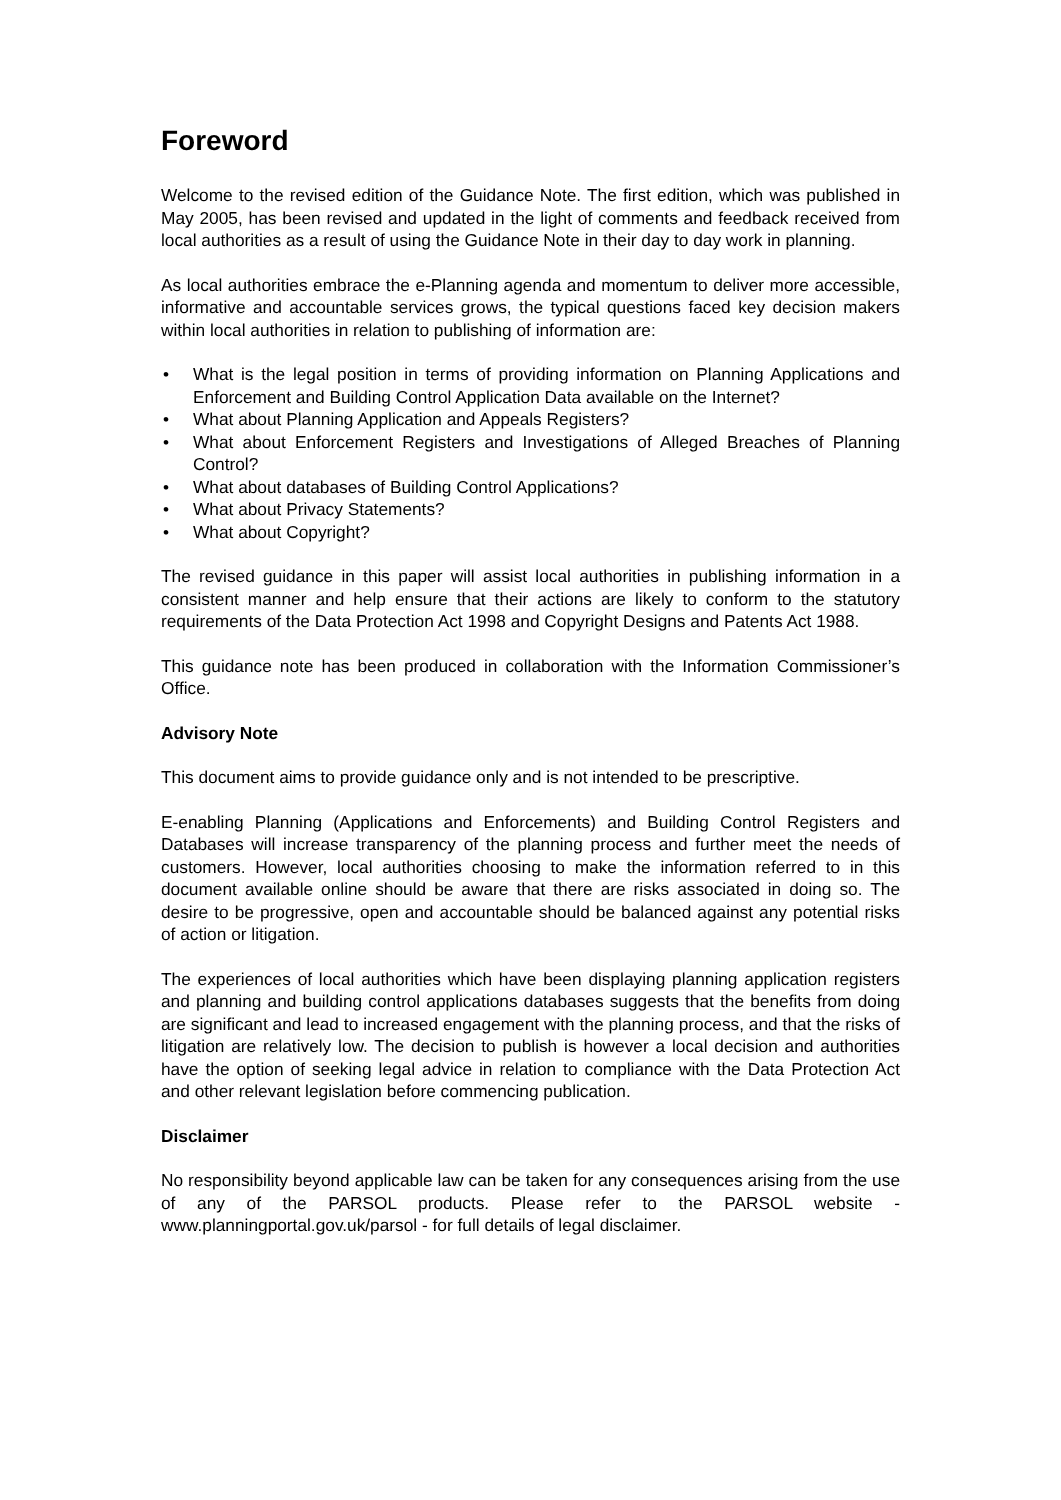Foreword
Welcome to the revised edition of the Guidance Note. The first edition, which was published in May 2005, has been revised and updated in the light of comments and feedback received from local authorities as a result of using the Guidance Note in their day to day work in planning.
As local authorities embrace the e-Planning agenda and momentum to deliver more accessible, informative and accountable services grows, the typical questions faced key decision makers within local authorities in relation to publishing of information are:
• What is the legal position in terms of providing information on Planning Applications and Enforcement and Building Control Application Data available on the Internet?
• What about Planning Application and Appeals Registers?
• What about Enforcement Registers and Investigations of Alleged Breaches of Planning Control?
• What about databases of Building Control Applications?
• What about Privacy Statements?
• What about Copyright?
The revised guidance in this paper will assist local authorities in publishing information in a consistent manner and help ensure that their actions are likely to conform to the statutory requirements of the Data Protection Act 1998 and Copyright Designs and Patents Act 1988.
This guidance note has been produced in collaboration with the Information Commissioner’s Office.
Advisory Note
This document aims to provide guidance only and is not intended to be prescriptive.
E-enabling Planning (Applications and Enforcements) and Building Control Registers and Databases will increase transparency of the planning process and further meet the needs of customers. However, local authorities choosing to make the information referred to in this document available online should be aware that there are risks associated in doing so. The desire to be progressive, open and accountable should be balanced against any potential risks of action or litigation.
The experiences of local authorities which have been displaying planning application registers and planning and building control applications databases suggests that the benefits from doing are significant and lead to increased engagement with the planning process, and that the risks of litigation are relatively low. The decision to publish is however a local decision and authorities have the option of seeking legal advice in relation to compliance with the Data Protection Act and other relevant legislation before commencing publication.
Disclaimer
No responsibility beyond applicable law can be taken for any consequences arising from the use of any of the PARSOL products. Please refer to the PARSOL website - www.planningportal.gov.uk/parsol - for full details of legal disclaimer.